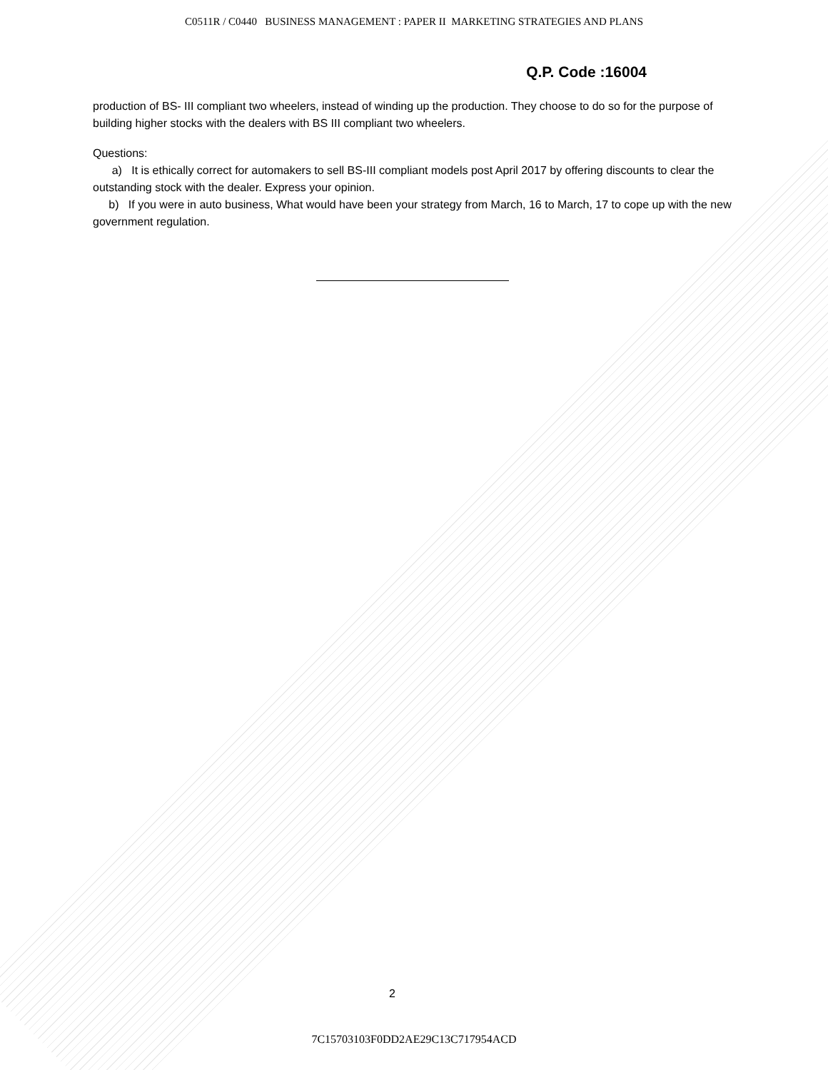C0511R / C0440 BUSINESS MANAGEMENT : PAPER II MARKETING STRATEGIES AND PLANS
Q.P. Code :16004
production of BS- III compliant two wheelers, instead of winding up the production. They choose to do so for the purpose of building higher stocks with the dealers with BS III compliant two wheelers.
Questions:
a) It is ethically correct for automakers to sell BS-III compliant models post April 2017 by offering discounts to clear the outstanding stock with the dealer. Express your opinion.
b) If you were in auto business, What would have been your strategy from March, 16 to March, 17 to cope up with the new government regulation.
2
7C15703103F0DD2AE29C13C717954ACD